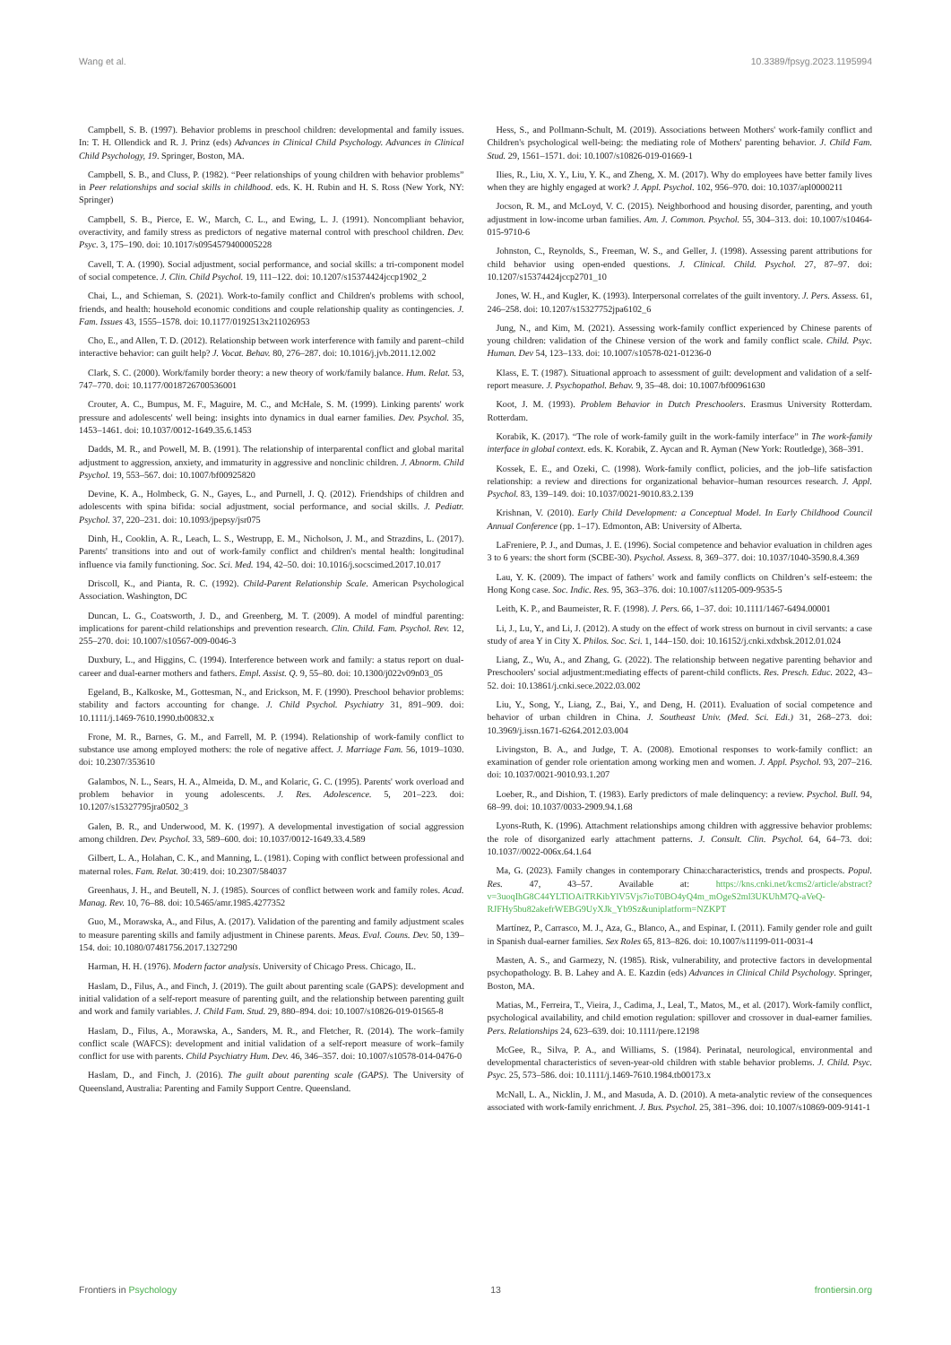Wang et al. 10.3389/fpsyg.2023.1195994
Campbell, S. B. (1997). Behavior problems in preschool children: developmental and family issues. In: T. H. Ollendick and R. J. Prinz (eds) Advances in Clinical Child Psychology. Advances in Clinical Child Psychology, 19. Springer, Boston, MA.
Campbell, S. B., and Cluss, P. (1982). “Peer relationships of young children with behavior problems” in Peer relationships and social skills in childhood. eds. K. H. Rubin and H. S. Ross (New York, NY: Springer)
Campbell, S. B., Pierce, E. W., March, C. L., and Ewing, L. J. (1991). Noncompliant behavior, overactivity, and family stress as predictors of negative maternal control with preschool children. Dev. Psyc. 3, 175–190. doi: 10.1017/s0954579400005228
Cavell, T. A. (1990). Social adjustment, social performance, and social skills: a tri-component model of social competence. J. Clin. Child Psychol. 19, 111–122. doi: 10.1207/s15374424jccp1902_2
Chai, L., and Schieman, S. (2021). Work-to-family conflict and Children's problems with school, friends, and health: household economic conditions and couple relationship quality as contingencies. J. Fam. Issues 43, 1555–1578. doi: 10.1177/0192513x211026953
Cho, E., and Allen, T. D. (2012). Relationship between work interference with family and parent–child interactive behavior: can guilt help? J. Vocat. Behav. 80, 276–287. doi: 10.1016/j.jvb.2011.12.002
Clark, S. C. (2000). Work/family border theory: a new theory of work/family balance. Hum. Relat. 53, 747–770. doi: 10.1177/0018726700536001
Crouter, A. C., Bumpus, M. F., Maguire, M. C., and McHale, S. M. (1999). Linking parents' work pressure and adolescents' well being: insights into dynamics in dual earner families. Dev. Psychol. 35, 1453–1461. doi: 10.1037/0012-1649.35.6.1453
Dadds, M. R., and Powell, M. B. (1991). The relationship of interparental conflict and global marital adjustment to aggression, anxiety, and immaturity in aggressive and nonclinic children. J. Abnorm. Child Psychol. 19, 553–567. doi: 10.1007/bf00925820
Devine, K. A., Holmbeck, G. N., Gayes, L., and Purnell, J. Q. (2012). Friendships of children and adolescents with spina bifida: social adjustment, social performance, and social skills. J. Pediatr. Psychol. 37, 220–231. doi: 10.1093/jpepsy/jsr075
Dinh, H., Cooklin, A. R., Leach, L. S., Westrupp, E. M., Nicholson, J. M., and Strazdins, L. (2017). Parents' transitions into and out of work-family conflict and children's mental health: longitudinal influence via family functioning. Soc. Sci. Med. 194, 42–50. doi: 10.1016/j.socscimed.2017.10.017
Driscoll, K., and Pianta, R. C. (1992). Child-Parent Relationship Scale. American Psychological Association. Washington, DC
Duncan, L. G., Coatsworth, J. D., and Greenberg, M. T. (2009). A model of mindful parenting: implications for parent-child relationships and prevention research. Clin. Child. Fam. Psychol. Rev. 12, 255–270. doi: 10.1007/s10567-009-0046-3
Duxbury, L., and Higgins, C. (1994). Interference between work and family: a status report on dual-career and dual-earner mothers and fathers. Empl. Assist. Q. 9, 55–80. doi: 10.1300/j022v09n03_05
Egeland, B., Kalkoske, M., Gottesman, N., and Erickson, M. F. (1990). Preschool behavior problems: stability and factors accounting for change. J. Child Psychol. Psychiatry 31, 891–909. doi: 10.1111/j.1469-7610.1990.tb00832.x
Frone, M. R., Barnes, G. M., and Farrell, M. P. (1994). Relationship of work-family conflict to substance use among employed mothers: the role of negative affect. J. Marriage Fam. 56, 1019–1030. doi: 10.2307/353610
Galambos, N. L., Sears, H. A., Almeida, D. M., and Kolaric, G. C. (1995). Parents' work overload and problem behavior in young adolescents. J. Res. Adolescence. 5, 201–223. doi: 10.1207/s15327795jra0502_3
Galen, B. R., and Underwood, M. K. (1997). A developmental investigation of social aggression among children. Dev. Psychol. 33, 589–600. doi: 10.1037/0012-1649.33.4.589
Gilbert, L. A., Holahan, C. K., and Manning, L. (1981). Coping with conflict between professional and maternal roles. Fam. Relat. 30:419. doi: 10.2307/584037
Greenhaus, J. H., and Beutell, N. J. (1985). Sources of conflict between work and family roles. Acad. Manag. Rev. 10, 76–88. doi: 10.5465/amr.1985.4277352
Guo, M., Morawska, A., and Filus, A. (2017). Validation of the parenting and family adjustment scales to measure parenting skills and family adjustment in Chinese parents. Meas. Eval. Couns. Dev. 50, 139–154. doi: 10.1080/07481756.2017.1327290
Harman, H. H. (1976). Modern factor analysis. University of Chicago Press. Chicago, IL.
Haslam, D., Filus, A., and Finch, J. (2019). The guilt about parenting scale (GAPS): development and initial validation of a self-report measure of parenting guilt, and the relationship between parenting guilt and work and family variables. J. Child Fam. Stud. 29, 880–894. doi: 10.1007/s10826-019-01565-8
Haslam, D., Filus, A., Morawska, A., Sanders, M. R., and Fletcher, R. (2014). The work–family conflict scale (WAFCS): development and initial validation of a self-report measure of work–family conflict for use with parents. Child Psychiatry Hum. Dev. 46, 346–357. doi: 10.1007/s10578-014-0476-0
Haslam, D., and Finch, J. (2016). The guilt about parenting scale (GAPS). The University of Queensland, Australia: Parenting and Family Support Centre. Queensland.
Hess, S., and Pollmann-Schult, M. (2019). Associations between Mothers' work-family conflict and Children's psychological well-being: the mediating role of Mothers' parenting behavior. J. Child Fam. Stud. 29, 1561–1571. doi: 10.1007/s10826-019-01669-1
Ilies, R., Liu, X. Y., Liu, Y. K., and Zheng, X. M. (2017). Why do employees have better family lives when they are highly engaged at work? J. Appl. Psychol. 102, 956–970. doi: 10.1037/apl0000211
Jocson, R. M., and McLoyd, V. C. (2015). Neighborhood and housing disorder, parenting, and youth adjustment in low-income urban families. Am. J. Common. Psychol. 55, 304–313. doi: 10.1007/s10464-015-9710-6
Johnston, C., Reynolds, S., Freeman, W. S., and Geller, J. (1998). Assessing parent attributions for child behavior using open-ended questions. J. Clinical. Child. Psychol. 27, 87–97. doi: 10.1207/s15374424jccp2701_10
Jones, W. H., and Kugler, K. (1993). Interpersonal correlates of the guilt inventory. J. Pers. Assess. 61, 246–258. doi: 10.1207/s15327752jpa6102_6
Jung, N., and Kim, M. (2021). Assessing work-family conflict experienced by Chinese parents of young children: validation of the Chinese version of the work and family conflict scale. Child. Psyc. Human. Dev 54, 123–133. doi: 10.1007/s10578-021-01236-0
Klass, E. T. (1987). Situational approach to assessment of guilt: development and validation of a self-report measure. J. Psychopathol. Behav. 9, 35–48. doi: 10.1007/bf00961630
Koot, J. M. (1993). Problem Behavior in Dutch Preschoolers. Erasmus University Rotterdam. Rotterdam.
Korabik, K. (2017). “The role of work-family guilt in the work-family interface” in The work-family interface in global context. eds. K. Korabik, Z. Aycan and R. Ayman (New York: Routledge), 368–391.
Kossek, E. E., and Ozeki, C. (1998). Work-family conflict, policies, and the job–life satisfaction relationship: a review and directions for organizational behavior–human resources research. J. Appl. Psychol. 83, 139–149. doi: 10.1037/0021-9010.83.2.139
Krishnan, V. (2010). Early Child Development: a Conceptual Model. In Early Childhood Council Annual Conference (pp. 1–17). Edmonton, AB: University of Alberta.
LaFreniere, P. J., and Dumas, J. E. (1996). Social competence and behavior evaluation in children ages 3 to 6 years: the short form (SCBE-30). Psychol. Assess. 8, 369–377. doi: 10.1037/1040-3590.8.4.369
Lau, Y. K. (2009). The impact of fathers’ work and family conflicts on Children’s self-esteem: the Hong Kong case. Soc. Indic. Res. 95, 363–376. doi: 10.1007/s11205-009-9535-5
Leith, K. P., and Baumeister, R. F. (1998). J. Pers. 66, 1–37. doi: 10.1111/1467-6494.00001
Li, J., Lu, Y., and Li, J. (2012). A study on the effect of work stress on burnout in civil servants: a case study of area Y in City X. Philos. Soc. Sci. 1, 144–150. doi: 10.16152/j.cnki.xdxbsk.2012.01.024
Liang, Z., Wu, A., and Zhang, G. (2022). The relationship between negative parenting behavior and Preschoolers' social adjustment:mediating effects of parent-child conflicts. Res. Presch. Educ. 2022, 43–52. doi: 10.13861/j.cnki.sece.2022.03.002
Liu, Y., Song, Y., Liang, Z., Bai, Y., and Deng, H. (2011). Evaluation of social competence and behavior of urban children in China. J. Southeast Univ. (Med. Sci. Edi.) 31, 268–273. doi: 10.3969/j.issn.1671-6264.2012.03.004
Livingston, B. A., and Judge, T. A. (2008). Emotional responses to work-family conflict: an examination of gender role orientation among working men and women. J. Appl. Psychol. 93, 207–216. doi: 10.1037/0021-9010.93.1.207
Loeber, R., and Dishion, T. (1983). Early predictors of male delinquency: a review. Psychol. Bull. 94, 68–99. doi: 10.1037/0033-2909.94.1.68
Lyons-Ruth, K. (1996). Attachment relationships among children with aggressive behavior problems: the role of disorganized early attachment patterns. J. Consult. Clin. Psychol. 64, 64–73. doi: 10.1037//0022-006x.64.1.64
Ma, G. (2023). Family changes in contemporary China:characteristics, trends and prospects. Popul. Res. 47, 43–57. Available at: https://kns.cnki.net/kcms2/article/abstract?v=3uoqIhG8C44YLTlOAiTRKibYlV5Vjs7ioT0BO4yQ4m_mOgeS2ml3UKUhM7Q-aVeQ-RJFHy5bu82akefrWEBG9UyXJk_Yb9Sz&uniplatform=NZKPT
Martínez, P., Carrasco, M. J., Aza, G., Blanco, A., and Espinar, I. (2011). Family gender role and guilt in Spanish dual-earner families. Sex Roles 65, 813–826. doi: 10.1007/s11199-011-0031-4
Masten, A. S., and Garmezy, N. (1985). Risk, vulnerability, and protective factors in developmental psychopathology. B. B. Lahey and A. E. Kazdin (eds) Advances in Clinical Child Psychology. Springer, Boston, MA.
Matias, M., Ferreira, T., Vieira, J., Cadima, J., Leal, T., Matos, M., et al. (2017). Work-family conflict, psychological availability, and child emotion regulation: spillover and crossover in dual-earner families. Pers. Relationships 24, 623–639. doi: 10.1111/pere.12198
McGee, R., Silva, P. A., and Williams, S. (1984). Perinatal, neurological, environmental and developmental characteristics of seven-year-old children with stable behavior problems. J. Child. Psyc. Psyc. 25, 573–586. doi: 10.1111/j.1469-7610.1984.tb00173.x
McNall, L. A., Nicklin, J. M., and Masuda, A. D. (2010). A meta-analytic review of the consequences associated with work-family enrichment. J. Bus. Psychol. 25, 381–396. doi: 10.1007/s10869-009-9141-1
Frontiers in Psychology 13 frontiersin.org